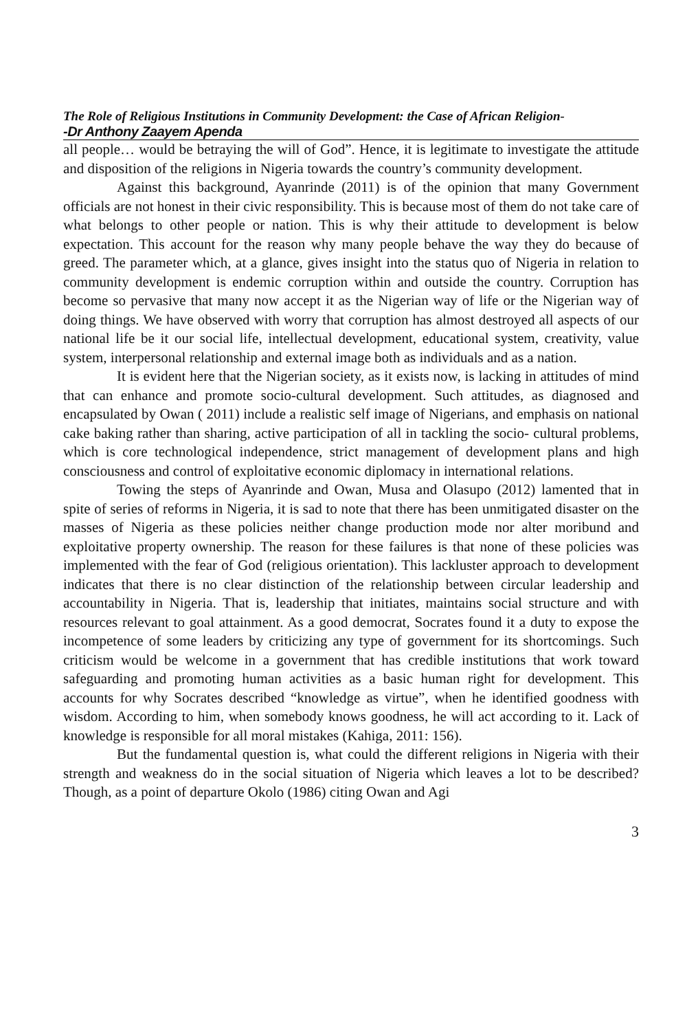The Role of Religious Institutions in Community Development: the Case of African Religion-
-Dr Anthony Zaayem Apenda
all people… would be betraying the will of God”. Hence, it is legitimate to investigate the attitude and disposition of the religions in Nigeria towards the country’s community development.
Against this background, Ayanrinde (2011) is of the opinion that many Government officials are not honest in their civic responsibility. This is because most of them do not take care of what belongs to other people or nation. This is why their attitude to development is below expectation. This account for the reason why many people behave the way they do because of greed. The parameter which, at a glance, gives insight into the status quo of Nigeria in relation to community development is endemic corruption within and outside the country. Corruption has become so pervasive that many now accept it as the Nigerian way of life or the Nigerian way of doing things. We have observed with worry that corruption has almost destroyed all aspects of our national life be it our social life, intellectual development, educational system, creativity, value system, interpersonal relationship and external image both as individuals and as a nation.
It is evident here that the Nigerian society, as it exists now, is lacking in attitudes of mind that can enhance and promote socio-cultural development. Such attitudes, as diagnosed and encapsulated by Owan ( 2011) include a realistic self image of Nigerians, and emphasis on national cake baking rather than sharing, active participation of all in tackling the socio- cultural problems, which is core technological independence, strict management of development plans and high consciousness and control of exploitative economic diplomacy in international relations.
Towing the steps of Ayanrinde and Owan, Musa and Olasupo (2012) lamented that in spite of series of reforms in Nigeria, it is sad to note that there has been unmitigated disaster on the masses of Nigeria as these policies neither change production mode nor alter moribund and exploitative property ownership. The reason for these failures is that none of these policies was implemented with the fear of God (religious orientation). This lackluster approach to development indicates that there is no clear distinction of the relationship between circular leadership and accountability in Nigeria. That is, leadership that initiates, maintains social structure and with resources relevant to goal attainment. As a good democrat, Socrates found it a duty to expose the incompetence of some leaders by criticizing any type of government for its shortcomings. Such criticism would be welcome in a government that has credible institutions that work toward safeguarding and promoting human activities as a basic human right for development. This accounts for why Socrates described “knowledge as virtue”, when he identified goodness with wisdom. According to him, when somebody knows goodness, he will act according to it. Lack of knowledge is responsible for all moral mistakes (Kahiga, 2011: 156).
But the fundamental question is, what could the different religions in Nigeria with their strength and weakness do in the social situation of Nigeria which leaves a lot to be described? Though, as a point of departure Okolo (1986) citing Owan and Agi
3